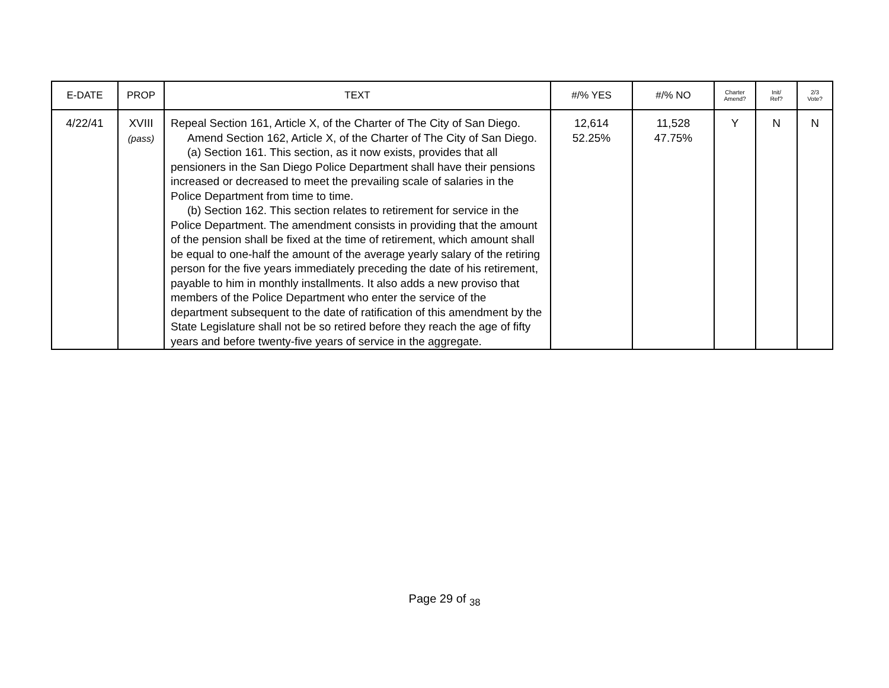| E-DATE | PROP | TEXT | #/% YES | #/% NO | Charter Amend? | Init/ Ref? | 2/3 Vote? |
| --- | --- | --- | --- | --- | --- | --- | --- |
| 4/22/41 | XVIII (pass) | Repeal Section 161, Article X, of the Charter of The City of San Diego. Amend Section 162, Article X, of the Charter of The City of San Diego. (a) Section 161. This section, as it now exists, provides that all pensioners in the San Diego Police Department shall have their pensions increased or decreased to meet the prevailing scale of salaries in the Police Department from time to time. (b) Section 162. This section relates to retirement for service in the Police Department. The amendment consists in providing that the amount of the pension shall be fixed at the time of retirement, which amount shall be equal to one-half the amount of the average yearly salary of the retiring person for the five years immediately preceding the date of his retirement, payable to him in monthly installments. It also adds a new proviso that members of the Police Department who enter the service of the department subsequent to the date of ratification of this amendment by the State Legislature shall not be so retired before they reach the age of fifty years and before twenty-five years of service in the aggregate. | 12,614 52.25% | 11,528 47.75% | Y | N | N |
Page 29 of <sub>38</sub>